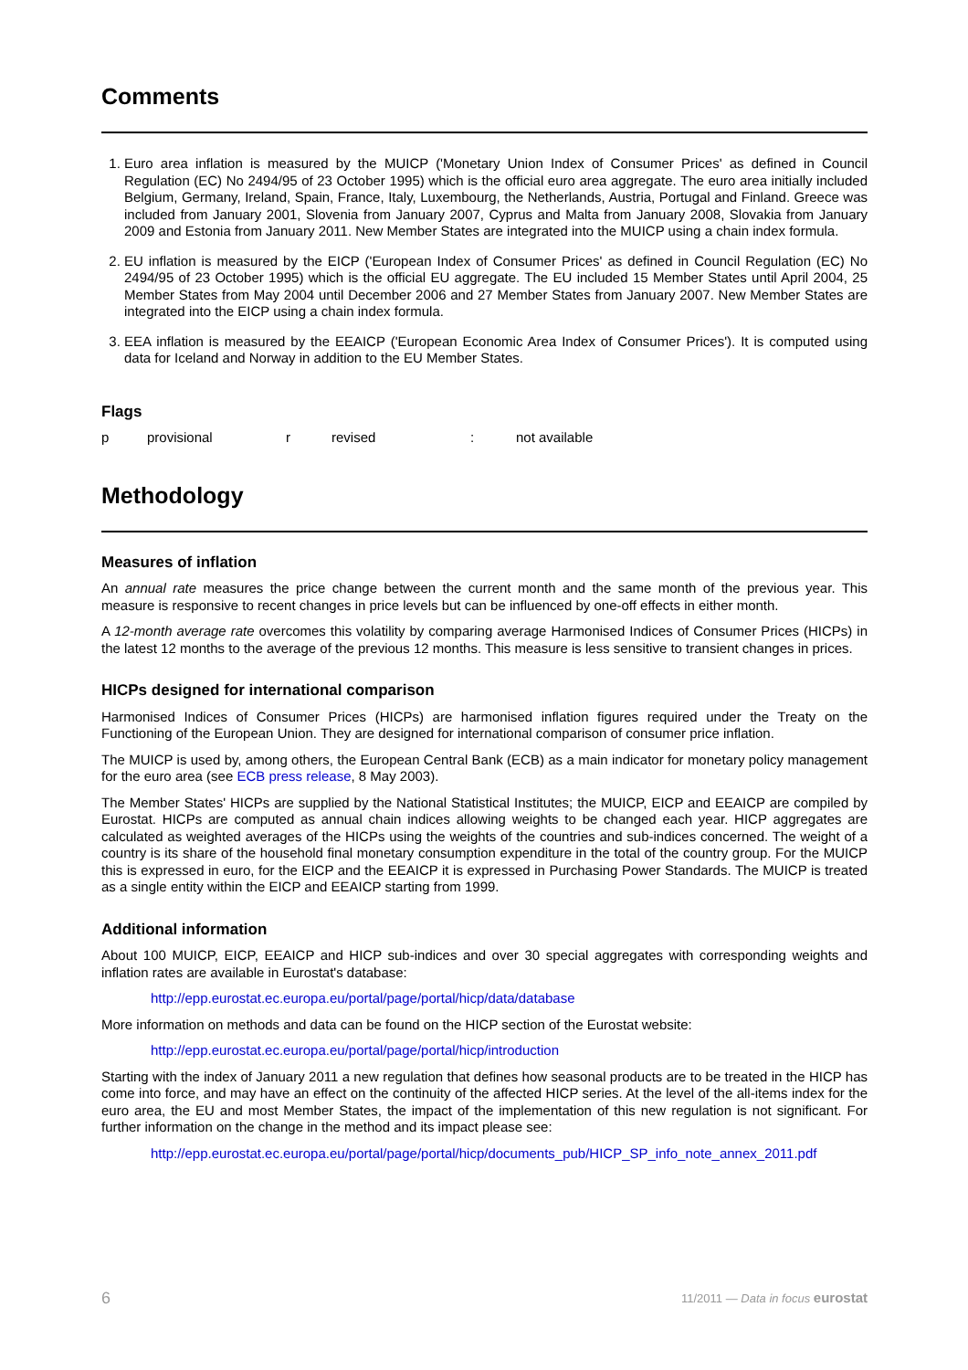Comments
1. Euro area inflation is measured by the MUICP ('Monetary Union Index of Consumer Prices' as defined in Council Regulation (EC) No 2494/95 of 23 October 1995) which is the official euro area aggregate. The euro area initially included Belgium, Germany, Ireland, Spain, France, Italy, Luxembourg, the Netherlands, Austria, Portugal and Finland. Greece was included from January 2001, Slovenia from January 2007, Cyprus and Malta from January 2008, Slovakia from January 2009 and Estonia from January 2011. New Member States are integrated into the MUICP using a chain index formula.
2. EU inflation is measured by the EICP ('European Index of Consumer Prices' as defined in Council Regulation (EC) No 2494/95 of 23 October 1995) which is the official EU aggregate. The EU included 15 Member States until April 2004, 25 Member States from May 2004 until December 2006 and 27 Member States from January 2007. New Member States are integrated into the EICP using a chain index formula.
3. EEA inflation is measured by the EEAICP ('European Economic Area Index of Consumer Prices'). It is computed using data for Iceland and Norway in addition to the EU Member States.
Flags
p provisional r revised : not available
Methodology
Measures of inflation
An annual rate measures the price change between the current month and the same month of the previous year. This measure is responsive to recent changes in price levels but can be influenced by one-off effects in either month.
A 12-month average rate overcomes this volatility by comparing average Harmonised Indices of Consumer Prices (HICPs) in the latest 12 months to the average of the previous 12 months. This measure is less sensitive to transient changes in prices.
HICPs designed for international comparison
Harmonised Indices of Consumer Prices (HICPs) are harmonised inflation figures required under the Treaty on the Functioning of the European Union. They are designed for international comparison of consumer price inflation.
The MUICP is used by, among others, the European Central Bank (ECB) as a main indicator for monetary policy management for the euro area (see ECB press release, 8 May 2003).
The Member States' HICPs are supplied by the National Statistical Institutes; the MUICP, EICP and EEAICP are compiled by Eurostat. HICPs are computed as annual chain indices allowing weights to be changed each year. HICP aggregates are calculated as weighted averages of the HICPs using the weights of the countries and sub-indices concerned. The weight of a country is its share of the household final monetary consumption expenditure in the total of the country group. For the MUICP this is expressed in euro, for the EICP and the EEAICP it is expressed in Purchasing Power Standards. The MUICP is treated as a single entity within the EICP and EEAICP starting from 1999.
Additional information
About 100 MUICP, EICP, EEAICP and HICP sub-indices and over 30 special aggregates with corresponding weights and inflation rates are available in Eurostat's database:
http://epp.eurostat.ec.europa.eu/portal/page/portal/hicp/data/database
More information on methods and data can be found on the HICP section of the Eurostat website:
http://epp.eurostat.ec.europa.eu/portal/page/portal/hicp/introduction
Starting with the index of January 2011 a new regulation that defines how seasonal products are to be treated in the HICP has come into force, and may have an effect on the continuity of the affected HICP series. At the level of the all-items index for the euro area, the EU and most Member States, the impact of the implementation of this new regulation is not significant. For further information on the change in the method and its impact please see:
http://epp.eurostat.ec.europa.eu/portal/page/portal/hicp/documents_pub/HICP_SP_info_note_annex_2011.pdf
6 11/2011 — Data in focus eurostat